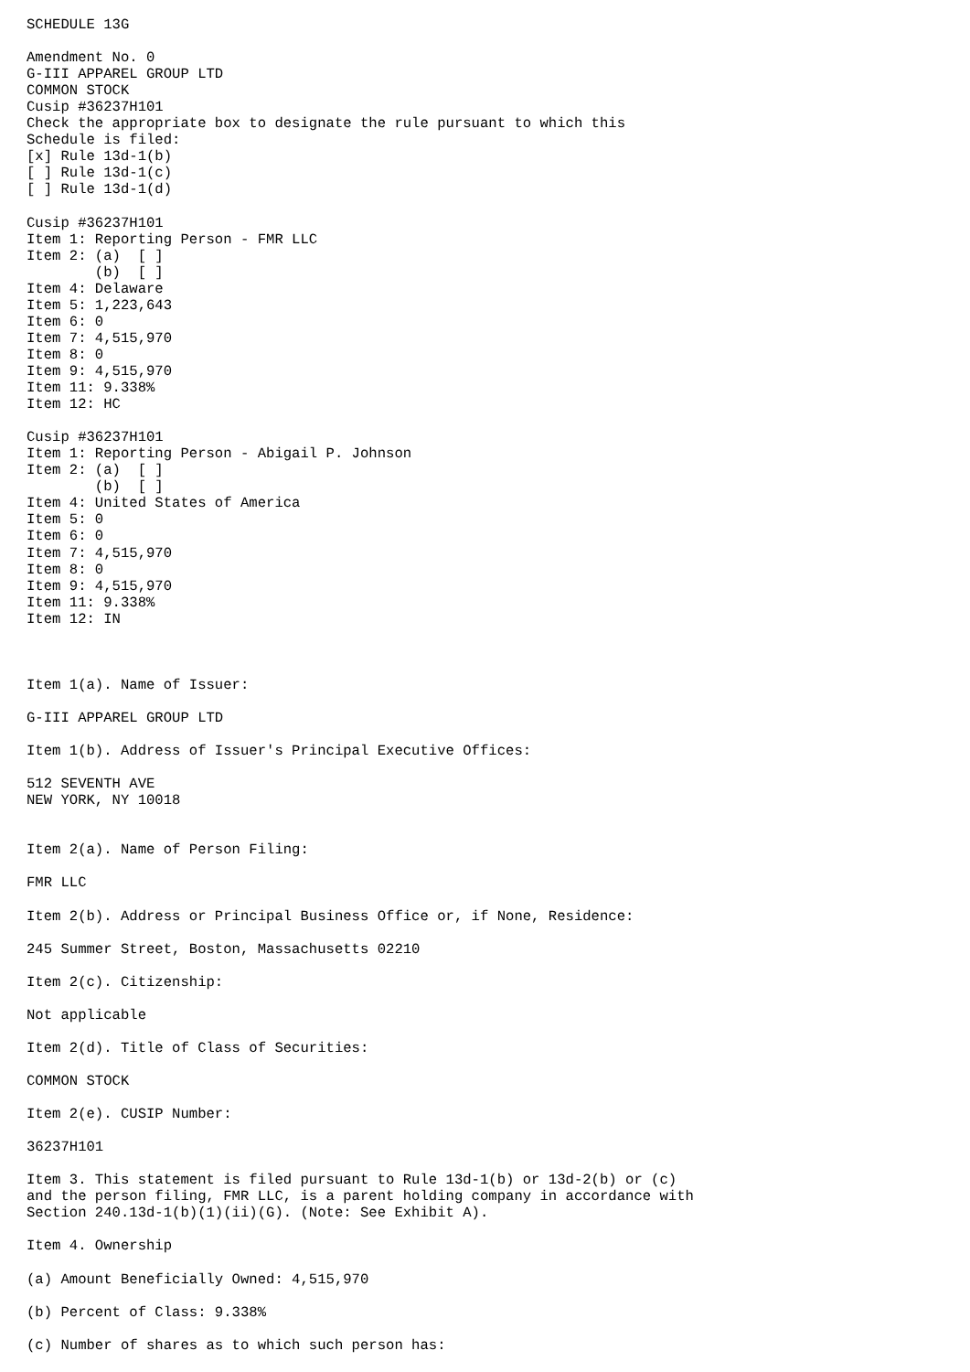SCHEDULE 13G

Amendment No. 0
G-III APPAREL GROUP LTD
COMMON STOCK
Cusip #36237H101
Check the appropriate box to designate the rule pursuant to which this
Schedule is filed:
[x] Rule 13d-1(b)
[ ] Rule 13d-1(c)
[ ] Rule 13d-1(d)

Cusip #36237H101
Item 1: Reporting Person - FMR LLC
Item 2: (a)  [ ]
        (b)  [ ]
Item 4: Delaware
Item 5: 1,223,643
Item 6: 0
Item 7: 4,515,970
Item 8: 0
Item 9: 4,515,970
Item 11: 9.338%
Item 12: HC

Cusip #36237H101
Item 1: Reporting Person - Abigail P. Johnson
Item 2: (a)  [ ]
        (b)  [ ]
Item 4: United States of America
Item 5: 0
Item 6: 0
Item 7: 4,515,970
Item 8: 0
Item 9: 4,515,970
Item 11: 9.338%
Item 12: IN



Item 1(a). Name of Issuer:

G-III APPAREL GROUP LTD

Item 1(b). Address of Issuer's Principal Executive Offices:

512 SEVENTH AVE
NEW YORK, NY 10018


Item 2(a). Name of Person Filing:

FMR LLC

Item 2(b). Address or Principal Business Office or, if None, Residence:

245 Summer Street, Boston, Massachusetts 02210

Item 2(c). Citizenship:

Not applicable

Item 2(d). Title of Class of Securities:

COMMON STOCK

Item 2(e). CUSIP Number:

36237H101

Item 3. This statement is filed pursuant to Rule 13d-1(b) or 13d-2(b) or (c)
and the person filing, FMR LLC, is a parent holding company in accordance with
Section 240.13d-1(b)(1)(ii)(G). (Note: See Exhibit A).

Item 4. Ownership

(a) Amount Beneficially Owned: 4,515,970

(b) Percent of Class: 9.338%

(c) Number of shares as to which such person has: